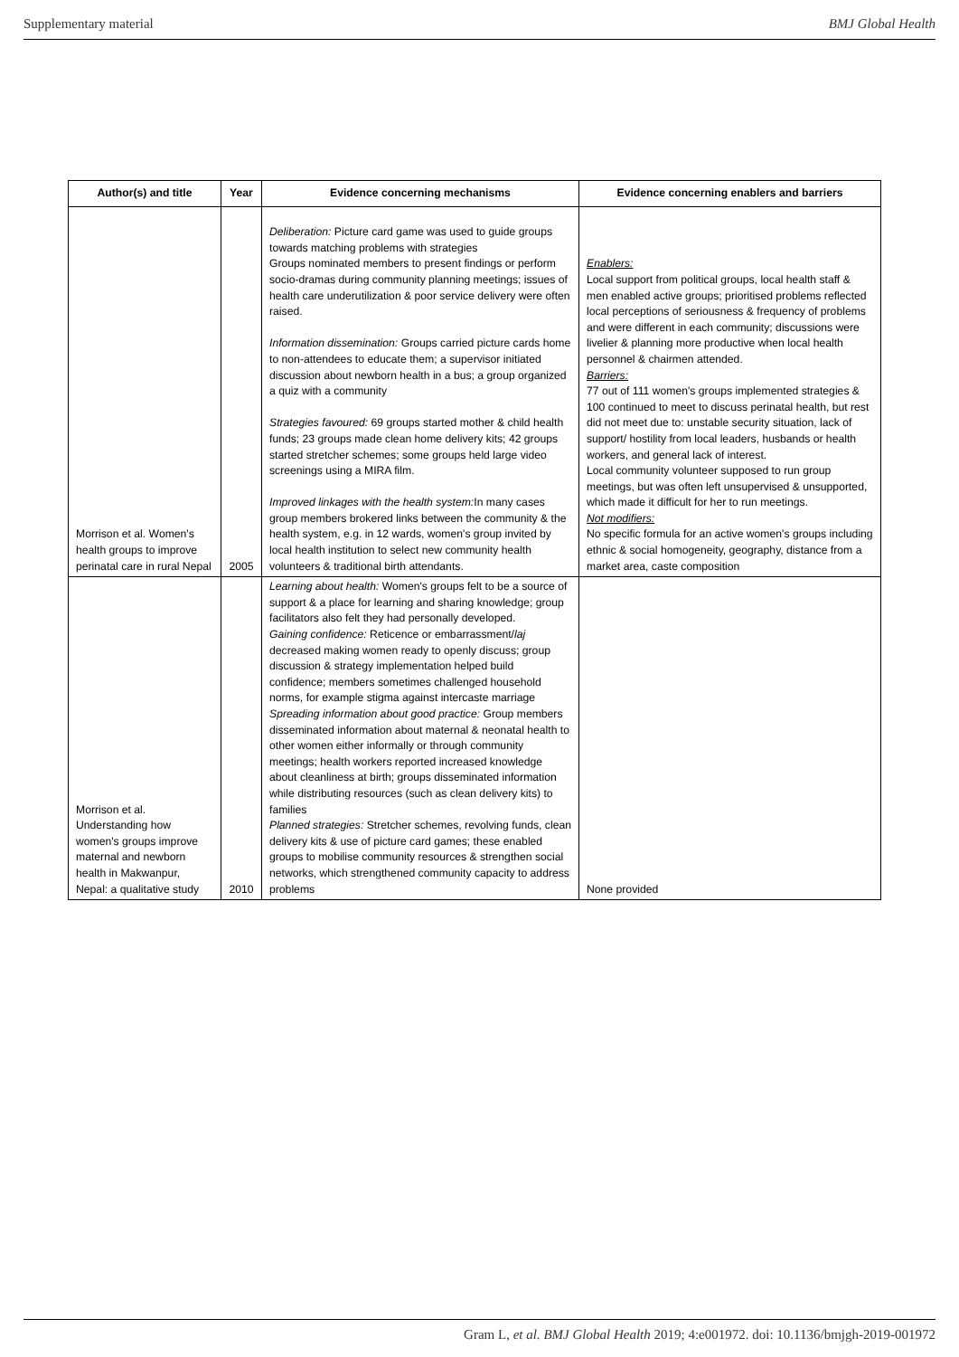Supplementary material BMJ Global Health
| Author(s) and title | Year | Evidence concerning mechanisms | Evidence concerning enablers and barriers |
| --- | --- | --- | --- |
| Morrison et al. Women's health groups to improve perinatal care in rural Nepal | 2005 | Deliberation: Picture card game was used to guide groups towards matching problems with strategies Groups nominated members to present findings or perform socio-dramas during community planning meetings; issues of health care underutilization & poor service delivery were often raised. Information dissemination: Groups carried picture cards home to non-attendees to educate them; a supervisor initiated discussion about newborn health in a bus; a group organized a quiz with a community Strategies favoured: 69 groups started mother & child health funds; 23 groups made clean home delivery kits; 42 groups started stretcher schemes; some groups held large video screenings using a MIRA film. Improved linkages with the health system: In many cases group members brokered links between the community & the health system, e.g. in 12 wards, women's group invited by local health institution to select new community health volunteers & traditional birth attendants. | Enablers: Local support from political groups, local health staff & men enabled active groups; prioritised problems reflected local perceptions of seriousness & frequency of problems and were different in each community; discussions were livelier & planning more productive when local health personnel & chairmen attended. Barriers: 77 out of 111 women's groups implemented strategies & 100 continued to meet to discuss perinatal health, but rest did not meet due to: unstable security situation, lack of support/ hostility from local leaders, husbands or health workers, and general lack of interest. Local community volunteer supposed to run group meetings, but was often left unsupervised & unsupported, which made it difficult for her to run meetings. Not modifiers: No specific formula for an active women's groups including ethnic & social homogeneity, geography, distance from a market area, caste composition |
| Morrison et al. Understanding how women's groups improve maternal and newborn health in Makwanpur, Nepal: a qualitative study | 2010 | Learning about health: Women's groups felt to be a source of support & a place for learning and sharing knowledge; group facilitators also felt they had personally developed. Gaining confidence: Reticence or embarrassment/ laj decreased making women ready to openly discuss; group discussion & strategy implementation helped build confidence; members sometimes challenged household norms, for example stigma against intercaste marriage Spreading information about good practice: Group members disseminated information about maternal & neonatal health to other women either informally or through community meetings; health workers reported increased knowledge about cleanliness at birth; groups disseminated information while distributing resources (such as clean delivery kits) to families Planned strategies: Stretcher schemes, revolving funds, clean delivery kits & use of picture card games; these enabled groups to mobilise community resources & strengthen social networks, which strengthened community capacity to address problems | None provided |
Gram L, et al. BMJ Global Health 2019; 4:e001972. doi: 10.1136/bmjgh-2019-001972